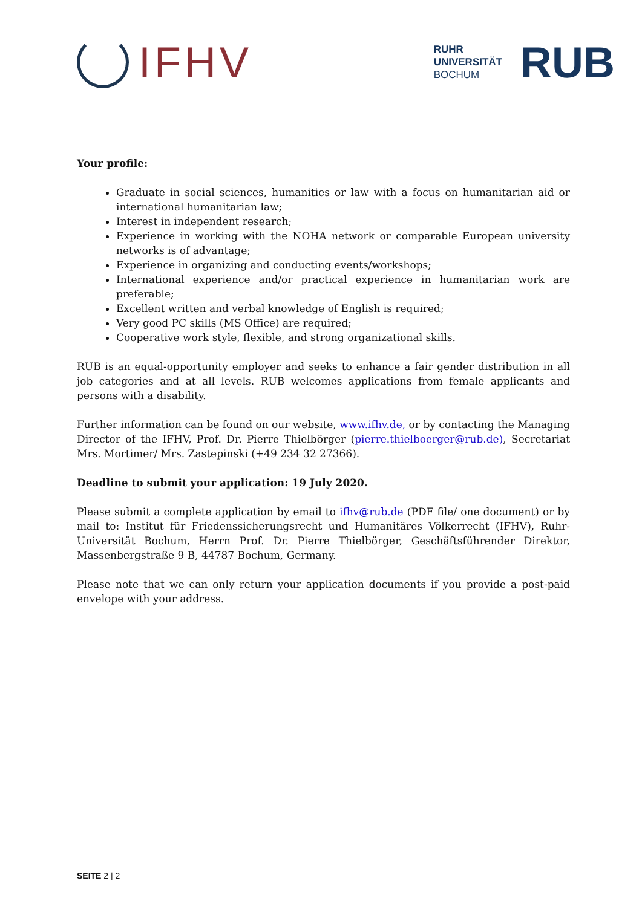IFHV
RUHR
UNIVERSITÄT
BOCHUM
RUB
Your profile:
Graduate in social sciences, humanities or law with a focus on humanitarian aid or international humanitarian law;
Interest in independent research;
Experience in working with the NOHA network or comparable European university networks is of advantage;
Experience in organizing and conducting events/workshops;
International experience and/or practical experience in humanitarian work are preferable;
Excellent written and verbal knowledge of English is required;
Very good PC skills (MS Office) are required;
Cooperative work style, flexible, and strong organizational skills.
RUB is an equal-opportunity employer and seeks to enhance a fair gender distribution in all job categories and at all levels. RUB welcomes applications from female applicants and persons with a disability.
Further information can be found on our website, www.ifhv.de, or by contacting the Managing Director of the IFHV, Prof. Dr. Pierre Thielbörger (pierre.thielboerger@rub.de), Secretariat Mrs. Mortimer/ Mrs. Zastepinski (+49 234 32 27366).
Deadline to submit your application: 19 July 2020.
Please submit a complete application by email to ifhv@rub.de (PDF file/ one document) or by mail to: Institut für Friedenssicherungsrecht und Humanitäres Völkerrecht (IFHV), Ruhr-Universität Bochum, Herrn Prof. Dr. Pierre Thielbörger, Geschäftsführender Direktor, Massenbergstraße 9 B, 44787 Bochum, Germany.
Please note that we can only return your application documents if you provide a post-paid envelope with your address.
SEITE 2 | 2